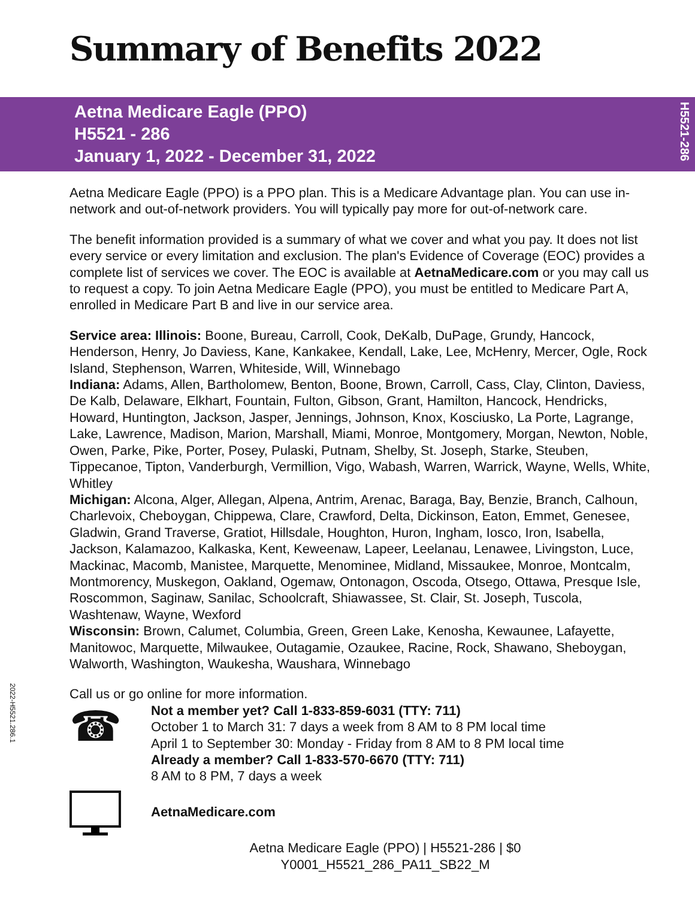Summary of Benefits 2022
Aetna Medicare Eagle (PPO)
H5521 - 286
January 1, 2022 - December 31, 2022
H5521-286
2022-H5521.286.1
Aetna Medicare Eagle (PPO) is a PPO plan. This is a Medicare Advantage plan. You can use in-network and out-of-network providers. You will typically pay more for out-of-network care.
The benefit information provided is a summary of what we cover and what you pay. It does not list every service or every limitation and exclusion. The plan's Evidence of Coverage (EOC) provides a complete list of services we cover. The EOC is available at AetnaMedicare.com or you may call us to request a copy. To join Aetna Medicare Eagle (PPO), you must be entitled to Medicare Part A, enrolled in Medicare Part B and live in our service area.
Service area: Illinois: Boone, Bureau, Carroll, Cook, DeKalb, DuPage, Grundy, Hancock, Henderson, Henry, Jo Daviess, Kane, Kankakee, Kendall, Lake, Lee, McHenry, Mercer, Ogle, Rock Island, Stephenson, Warren, Whiteside, Will, Winnebago
Indiana: Adams, Allen, Bartholomew, Benton, Boone, Brown, Carroll, Cass, Clay, Clinton, Daviess, De Kalb, Delaware, Elkhart, Fountain, Fulton, Gibson, Grant, Hamilton, Hancock, Hendricks, Howard, Huntington, Jackson, Jasper, Jennings, Johnson, Knox, Kosciusko, La Porte, Lagrange, Lake, Lawrence, Madison, Marion, Marshall, Miami, Monroe, Montgomery, Morgan, Newton, Noble, Owen, Parke, Pike, Porter, Posey, Pulaski, Putnam, Shelby, St. Joseph, Starke, Steuben, Tippecanoe, Tipton, Vanderburgh, Vermillion, Vigo, Wabash, Warren, Warrick, Wayne, Wells, White, Whitley
Michigan: Alcona, Alger, Allegan, Alpena, Antrim, Arenac, Baraga, Bay, Benzie, Branch, Calhoun, Charlevoix, Cheboygan, Chippewa, Clare, Crawford, Delta, Dickinson, Eaton, Emmet, Genesee, Gladwin, Grand Traverse, Gratiot, Hillsdale, Houghton, Huron, Ingham, Iosco, Iron, Isabella, Jackson, Kalamazoo, Kalkaska, Kent, Keweenaw, Lapeer, Leelanau, Lenawee, Livingston, Luce, Mackinac, Macomb, Manistee, Marquette, Menominee, Midland, Missaukee, Monroe, Montcalm, Montmorency, Muskegon, Oakland, Ogemaw, Ontonagon, Oscoda, Otsego, Ottawa, Presque Isle, Roscommon, Saginaw, Sanilac, Schoolcraft, Shiawassee, St. Clair, St. Joseph, Tuscola, Washtenaw, Wayne, Wexford
Wisconsin: Brown, Calumet, Columbia, Green, Green Lake, Kenosha, Kewaunee, Lafayette, Manitowoc, Marquette, Milwaukee, Outagamie, Ozaukee, Racine, Rock, Shawano, Sheboygan, Walworth, Washington, Waukesha, Waushara, Winnebago
Call us or go online for more information.
☎
Not a member yet? Call 1-833-859-6031 (TTY: 711)
October 1 to March 31: 7 days a week from 8 AM to 8 PM local time
April 1 to September 30: Monday - Friday from 8 AM to 8 PM local time
Already a member? Call 1-833-570-6670 (TTY: 711)
8 AM to 8 PM, 7 days a week
AetnaMedicare.com
Aetna Medicare Eagle (PPO) | H5521-286 | $0
Y0001_H5521_286_PA11_SB22_M